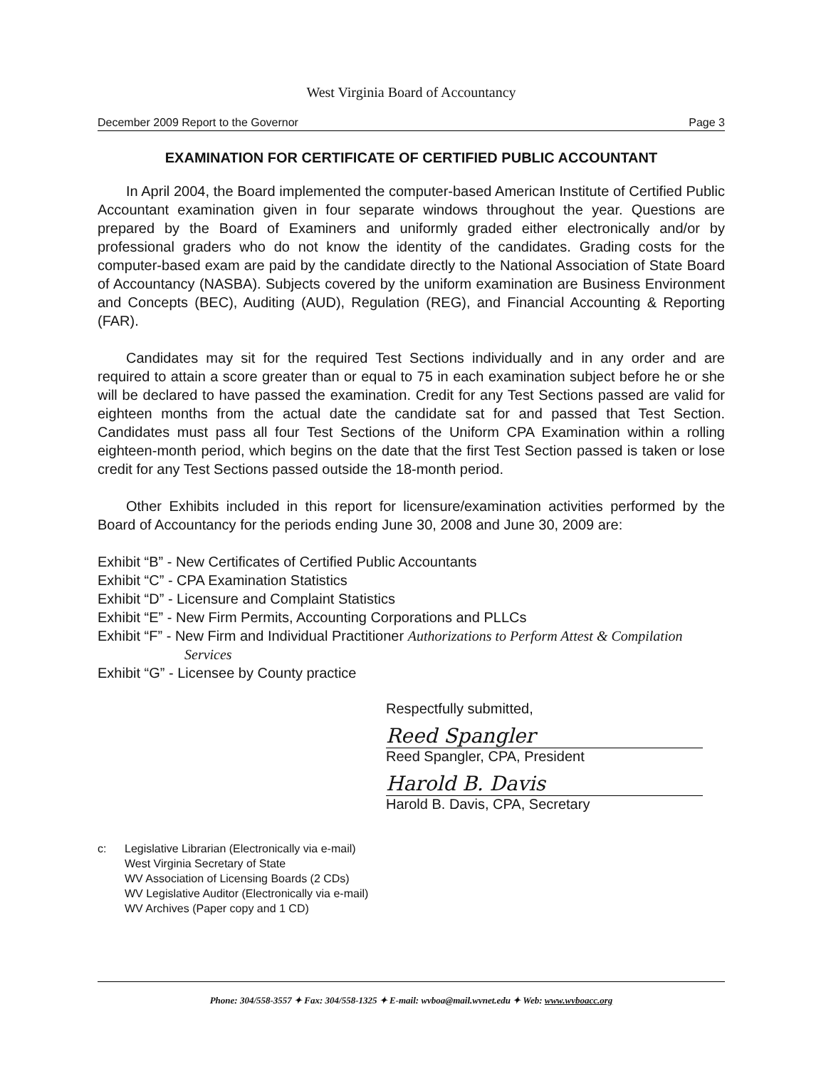West Virginia Board of Accountancy
December 2009 Report to the Governor Page 3
EXAMINATION FOR CERTIFICATE OF CERTIFIED PUBLIC ACCOUNTANT
In April 2004, the Board implemented the computer-based American Institute of Certified Public Accountant examination given in four separate windows throughout the year. Questions are prepared by the Board of Examiners and uniformly graded either electronically and/or by professional graders who do not know the identity of the candidates. Grading costs for the computer-based exam are paid by the candidate directly to the National Association of State Board of Accountancy (NASBA). Subjects covered by the uniform examination are Business Environment and Concepts (BEC), Auditing (AUD), Regulation (REG), and Financial Accounting & Reporting (FAR).
Candidates may sit for the required Test Sections individually and in any order and are required to attain a score greater than or equal to 75 in each examination subject before he or she will be declared to have passed the examination. Credit for any Test Sections passed are valid for eighteen months from the actual date the candidate sat for and passed that Test Section. Candidates must pass all four Test Sections of the Uniform CPA Examination within a rolling eighteen-month period, which begins on the date that the first Test Section passed is taken or lose credit for any Test Sections passed outside the 18-month period.
Other Exhibits included in this report for licensure/examination activities performed by the Board of Accountancy for the periods ending June 30, 2008 and June 30, 2009 are:
Exhibit “B” - New Certificates of Certified Public Accountants
Exhibit “C” - CPA Examination Statistics
Exhibit “D” - Licensure and Complaint Statistics
Exhibit “E” - New Firm Permits, Accounting Corporations and PLLCs
Exhibit “F” - New Firm and Individual Practitioner Authorizations to Perform Attest & Compilation
Services
Exhibit “G” - Licensee by County practice
Respectfully submitted,
Reed Spangler
Reed Spangler, CPA, President
Harold B. Davis
Harold B. Davis, CPA, Secretary
c: Legislative Librarian (Electronically via e-mail)
West Virginia Secretary of State
WV Association of Licensing Boards (2 CDs)
WV Legislative Auditor (Electronically via e-mail)
WV Archives (Paper copy and 1 CD)
Phone: 304/558-3557 ✦ Fax: 304/558-1325 ✦ E-mail: wvboa@mail.wvnet.edu ✦ Web: www.wvboacc.org